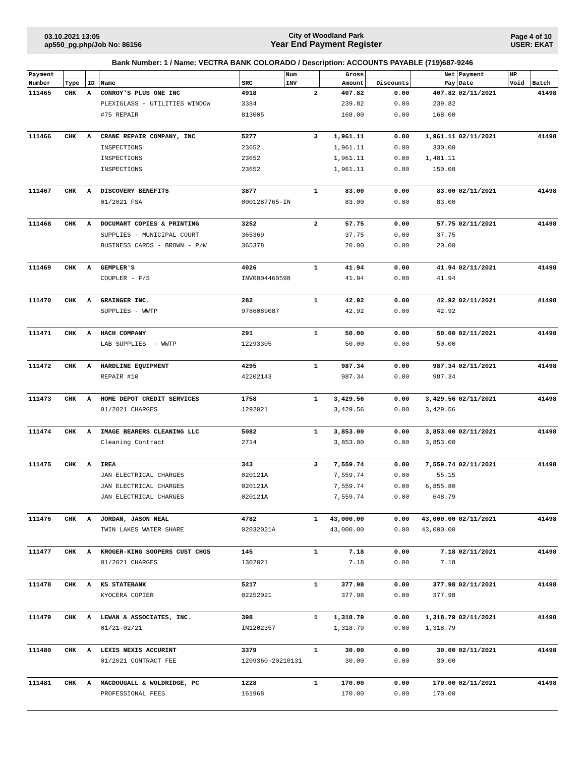03.10.2021 13:05
ap550_pg.php/Job No: 86156
City of Woodland Park
Year End Payment Register
Page 4 of 10
USER: EKAT
Bank Number: 1 / Name: VECTRA BANK COLORADO / Description: ACCOUNTS PAYABLE (719)687-9246
| Payment | | | | | Num | Gross | | Net | Payment | HP | |
| --- | --- | --- | --- | --- | --- | --- | --- | --- | --- | --- | --- |
| Number | Type | ID | Name | SRC | INV | Amount | Discounts | Pay | Date | Void | Batch |
| 111465 | CHK | A | CONROY'S PLUS ONE INC | 4918 | 2 | 407.82 | 0.00 | 407.82 | 02/11/2021 | | 41498 |
| | | | PLEXIGLASS - UTILITIES WINDOW | 3384 | | 239.82 | 0.00 | 239.82 | | | |
| | | | #75 REPAIR | 813005 | | 168.00 | 0.00 | 168.00 | | | |
| 111466 | CHK | A | CRANE REPAIR COMPANY, INC | 5277 | 3 | 1,961.11 | 0.00 | 1,961.11 | 02/11/2021 | | 41498 |
| | | | INSPECTIONS | 23652 | | 1,961.11 | 0.00 | 330.00 | | | |
| | | | INSPECTIONS | 23652 | | 1,961.11 | 0.00 | 1,481.11 | | | |
| | | | INSPECTIONS | 23652 | | 1,961.11 | 0.00 | 150.00 | | | |
| 111467 | CHK | A | DISCOVERY BENEFITS | 3877 | 1 | 83.00 | 0.00 | 83.00 | 02/11/2021 | | 41498 |
| | | | 01/2021 FSA | 0001287765-IN | | 83.00 | 0.00 | 83.00 | | | |
| 111468 | CHK | A | DOCUMART COPIES & PRINTING | 3252 | 2 | 57.75 | 0.00 | 57.75 | 02/11/2021 | | 41498 |
| | | | SUPPLIES - MUNICIPAL COURT | 365369 | | 37.75 | 0.00 | 37.75 | | | |
| | | | BUSINESS CARDS - BROWN - P/W | 365378 | | 20.00 | 0.00 | 20.00 | | | |
| 111469 | CHK | A | GEMPLER'S | 4026 | 1 | 41.94 | 0.00 | 41.94 | 02/11/2021 | | 41498 |
| | | | COUPLER - F/S | INV0004460598 | | 41.94 | 0.00 | 41.94 | | | |
| 111470 | CHK | A | GRAINGER INC. | 282 | 1 | 42.92 | 0.00 | 42.92 | 02/11/2021 | | 41498 |
| | | | SUPPLIES - WWTP | 9786089087 | | 42.92 | 0.00 | 42.92 | | | |
| 111471 | CHK | A | HACH COMPANY | 291 | 1 | 50.00 | 0.00 | 50.00 | 02/11/2021 | | 41498 |
| | | | LAB SUPPLIES - WWTP | 12293305 | | 50.00 | 0.00 | 50.00 | | | |
| 111472 | CHK | A | HARDLINE EQUIPMENT | 4295 | 1 | 987.34 | 0.00 | 987.34 | 02/11/2021 | | 41498 |
| | | | REPAIR #10 | 42202143 | | 987.34 | 0.00 | 987.34 | | | |
| 111473 | CHK | A | HOME DEPOT CREDIT SERVICES | 1758 | 1 | 3,429.56 | 0.00 | 3,429.56 | 02/11/2021 | | 41498 |
| | | | 01/2021 CHARGES | 1292021 | | 3,429.56 | 0.00 | 3,429.56 | | | |
| 111474 | CHK | A | IMAGE BEARERS CLEANING LLC | 5082 | 1 | 3,853.00 | 0.00 | 3,853.00 | 02/11/2021 | | 41498 |
| | | | Cleaning Contract | 2714 | | 3,853.00 | 0.00 | 3,853.00 | | | |
| 111475 | CHK | A | IREA | 343 | 3 | 7,559.74 | 0.00 | 7,559.74 | 02/11/2021 | | 41498 |
| | | | JAN ELECTRICAL CHARGES | 020121A | | 7,559.74 | 0.00 | 55.15 | | | |
| | | | JAN ELECTRICAL CHARGES | 020121A | | 7,559.74 | 0.00 | 6,855.80 | | | |
| | | | JAN ELECTRICAL CHARGES | 020121A | | 7,559.74 | 0.00 | 648.79 | | | |
| 111476 | CHK | A | JORDAN, JASON NEAL | 4782 | 1 | 43,000.00 | 0.00 | 43,000.00 | 02/11/2021 | | 41498 |
| | | | TWIN LAKES WATER SHARE | 02032021A | | 43,000.00 | 0.00 | 43,000.00 | | | |
| 111477 | CHK | A | KROGER-KING SOOPERS CUST CHGS | 145 | 1 | 7.18 | 0.00 | 7.18 | 02/11/2021 | | 41498 |
| | | | 01/2021 CHARGES | 1302021 | | 7.18 | 0.00 | 7.18 | | | |
| 111478 | CHK | A | KS STATEBANK | 5217 | 1 | 377.98 | 0.00 | 377.98 | 02/11/2021 | | 41498 |
| | | | KYOCERA COPIER | 02252021 | | 377.98 | 0.00 | 377.98 | | | |
| 111479 | CHK | A | LEWAN & ASSOCIATES, INC. | 398 | 1 | 1,318.79 | 0.00 | 1,318.79 | 02/11/2021 | | 41498 |
| | | | 01/21-02/21 | IN1202357 | | 1,318.79 | 0.00 | 1,318.79 | | | |
| 111480 | CHK | A | LEXIS NEXIS ACCURINT | 3379 | 1 | 30.00 | 0.00 | 30.00 | 02/11/2021 | | 41498 |
| | | | 01/2021 CONTRACT FEE | 1209360-20210131 | | 30.00 | 0.00 | 30.00 | | | |
| 111481 | CHK | A | MACDOUGALL & WOLDRIDGE, PC | 1228 | 1 | 170.00 | 0.00 | 170.00 | 02/11/2021 | | 41498 |
| | | | PROFESSIONAL FEES | 161968 | | 170.00 | 0.00 | 170.00 | | | |